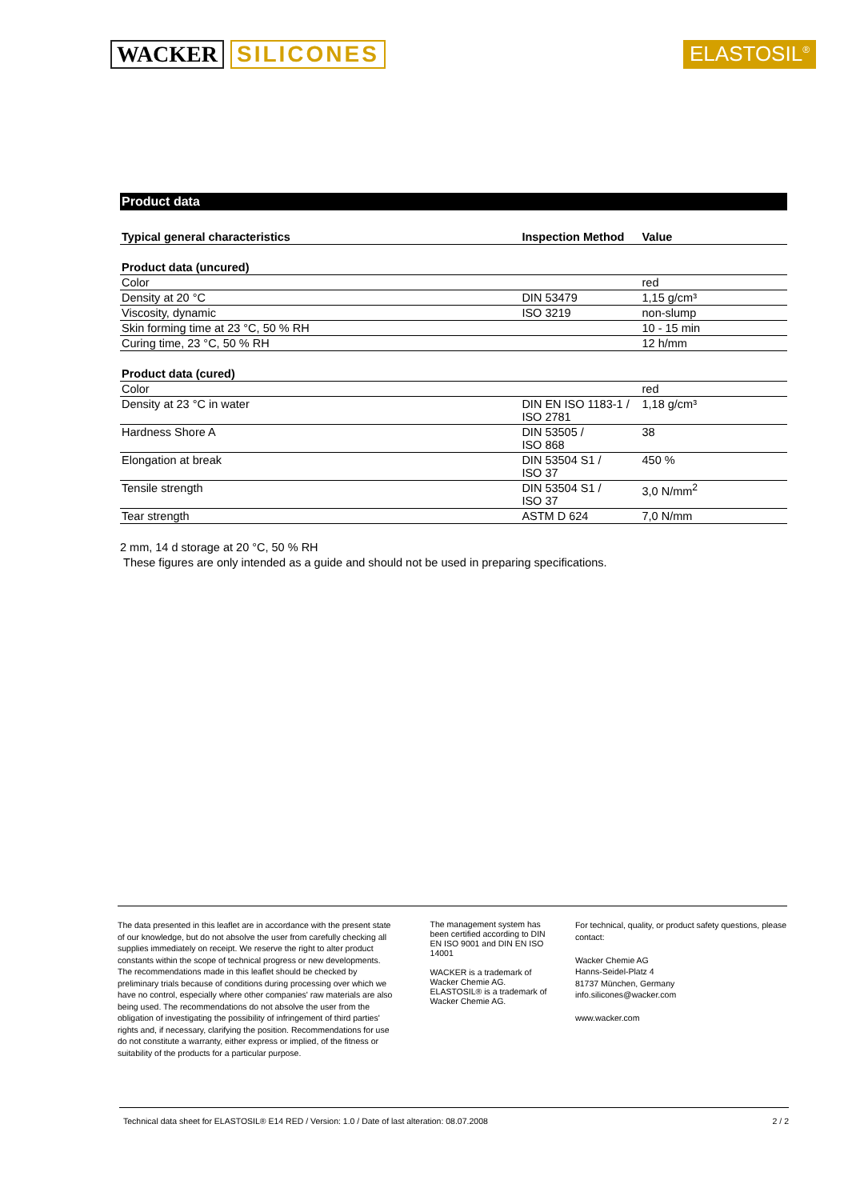WACKER SILICONES ELASTOSIL<sup>®</sup>
Product data
| Typical general characteristics | Inspection Method | Value |
| --- | --- | --- |
| Product data (uncured) | | |
| Color | | red |
| Density at 20 °C | DIN 53479 | 1,15 g/cm³ |
| Viscosity, dynamic | ISO 3219 | non-slump |
| Skin forming time at 23 °C, 50 % RH | | 10 - 15 min |
| Curing time, 23 °C, 50 % RH | | 12 h/mm |
| Product data (cured) | | |
| Color | | red |
| Density at 23 °C in water | DIN EN ISO 1183-1 / ISO 2781 | 1,18 g/cm³ |
| Hardness Shore A | DIN 53505 / ISO 868 | 38 |
| Elongation at break | DIN 53504 S1 / ISO 37 | 450 % |
| Tensile strength | DIN 53504 S1 / ISO 37 | 3,0 N/mm<sup>2</sup> |
| Tear strength | ASTM D 624 | 7,0 N/mm |
2 mm, 14 d storage at 20 °C, 50 % RH
These figures are only intended as a guide and should not be used in preparing specifications.
The data presented in this leaflet are in accordance with the present state of our knowledge, but do not absolve the user from carefully checking all supplies immediately on receipt. We reserve the right to alter product constants within the scope of technical progress or new developments. The recommendations made in this leaflet should be checked by preliminary trials because of conditions during processing over which we have no control, especially where other companies' raw materials are also being used. The recommendations do not absolve the user from the obligation of investigating the possibility of infringement of third parties' rights and, if necessary, clarifying the position. Recommendations for use do not constitute a warranty, either express or implied, of the fitness or suitability of the products for a particular purpose.
The management system has been certified according to DIN EN ISO 9001 and DIN EN ISO 14001
WACKER is a trademark of Wacker Chemie AG.
ELASTOSIL® is a trademark of Wacker Chemie AG.
For technical, quality, or product safety questions, please contact:
Wacker Chemie AG
Hanns-Seidel-Platz 4
81737 München, Germany
info.silicones@wacker.com
www.wacker.com
Technical data sheet for ELASTOSIL® E14 RED / Version: 1.0 / Date of last alteration: 08.07.2008 2 / 2